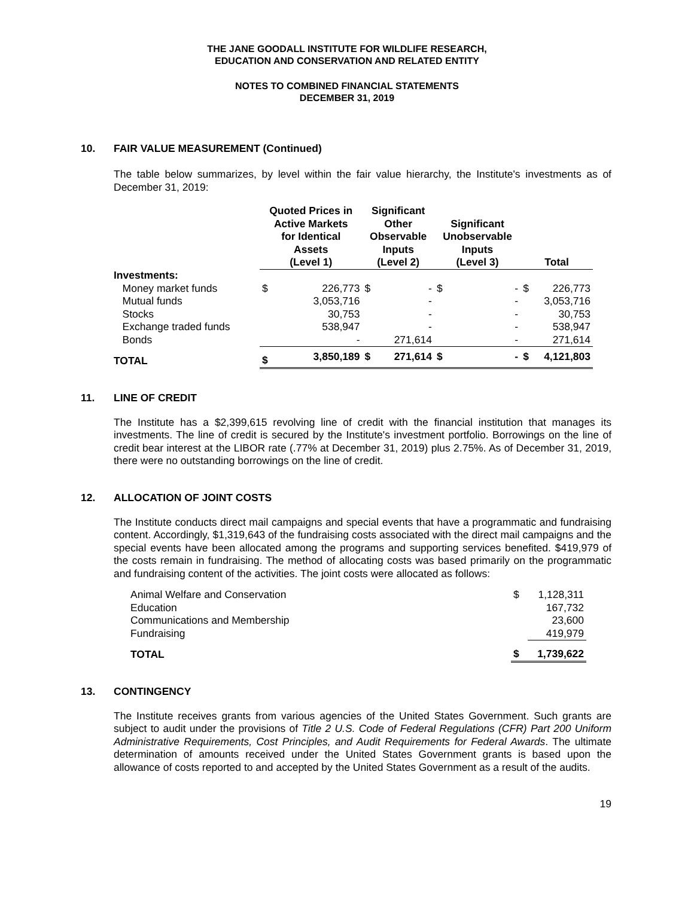THE JANE GOODALL INSTITUTE FOR WILDLIFE RESEARCH,
EDUCATION AND CONSERVATION AND RELATED ENTITY
NOTES TO COMBINED FINANCIAL STATEMENTS
DECEMBER 31, 2019
10. FAIR VALUE MEASUREMENT (Continued)
The table below summarizes, by level within the fair value hierarchy, the Institute's investments as of December 31, 2019:
| | Quoted Prices in Active Markets for Identical Assets (Level 1) | | Significant Other Observable Inputs (Level 2) | | Significant Unobservable Inputs (Level 3) | | Total | |
| --- | --- | --- | --- | --- | --- | --- | --- | --- |
| Investments: | | | | | | | | |
| Money market funds | $ | 226,773 | $ | - | $ | - | $ | 226,773 |
| Mutual funds | | 3,053,716 | | - | | - | | 3,053,716 |
| Stocks | | 30,753 | | - | | - | | 30,753 |
| Exchange traded funds | | 538,947 | | - | | - | | 538,947 |
| Bonds | | - | | 271,614 | | - | | 271,614 |
| TOTAL | $ | 3,850,189 | $ | 271,614 | $ | - | $ | 4,121,803 |
11. LINE OF CREDIT
The Institute has a $2,399,615 revolving line of credit with the financial institution that manages its investments. The line of credit is secured by the Institute's investment portfolio. Borrowings on the line of credit bear interest at the LIBOR rate (.77% at December 31, 2019) plus 2.75%. As of December 31, 2019, there were no outstanding borrowings on the line of credit.
12. ALLOCATION OF JOINT COSTS
The Institute conducts direct mail campaigns and special events that have a programmatic and fundraising content. Accordingly, $1,319,643 of the fundraising costs associated with the direct mail campaigns and the special events have been allocated among the programs and supporting services benefited. $419,979 of the costs remain in fundraising. The method of allocating costs was based primarily on the programmatic and fundraising content of the activities. The joint costs were allocated as follows:
| Animal Welfare and Conservation | $ | 1,128,311 |
| Education | | 167,732 |
| Communications and Membership | | 23,600 |
| Fundraising | | 419,979 |
| TOTAL | $ | 1,739,622 |
13. CONTINGENCY
The Institute receives grants from various agencies of the United States Government. Such grants are subject to audit under the provisions of Title 2 U.S. Code of Federal Regulations (CFR) Part 200 Uniform Administrative Requirements, Cost Principles, and Audit Requirements for Federal Awards. The ultimate determination of amounts received under the United States Government grants is based upon the allowance of costs reported to and accepted by the United States Government as a result of the audits.
19